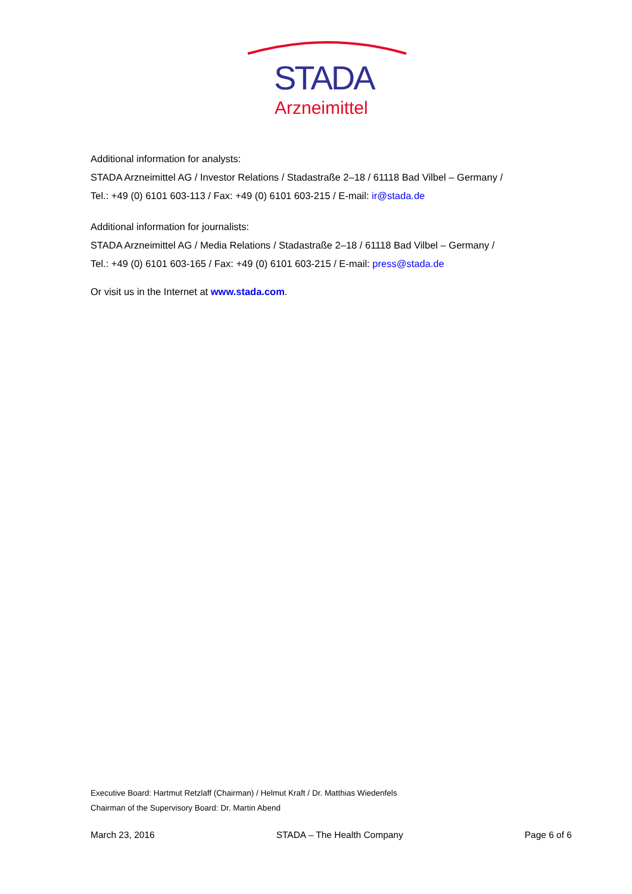STADA
Arzneimittel
Additional information for analysts:
STADA Arzneimittel AG / Investor Relations / Stadastraße 2–18 / 61118 Bad Vilbel – Germany /
Tel.: +49 (0) 6101 603-113 / Fax: +49 (0) 6101 603-215 / E-mail: ir@stada.de
Additional information for journalists:
STADA Arzneimittel AG / Media Relations / Stadastraße 2–18 / 61118 Bad Vilbel – Germany /
Tel.: +49 (0) 6101 603-165 / Fax: +49 (0) 6101 603-215 / E-mail: press@stada.de
Or visit us in the Internet at www.stada.com.
Executive Board: Hartmut Retzlaff (Chairman) / Helmut Kraft / Dr. Matthias Wiedenfels
Chairman of the Supervisory Board: Dr. Martin Abend
March 23, 2016 STADA – The Health Company Page 6 of 6